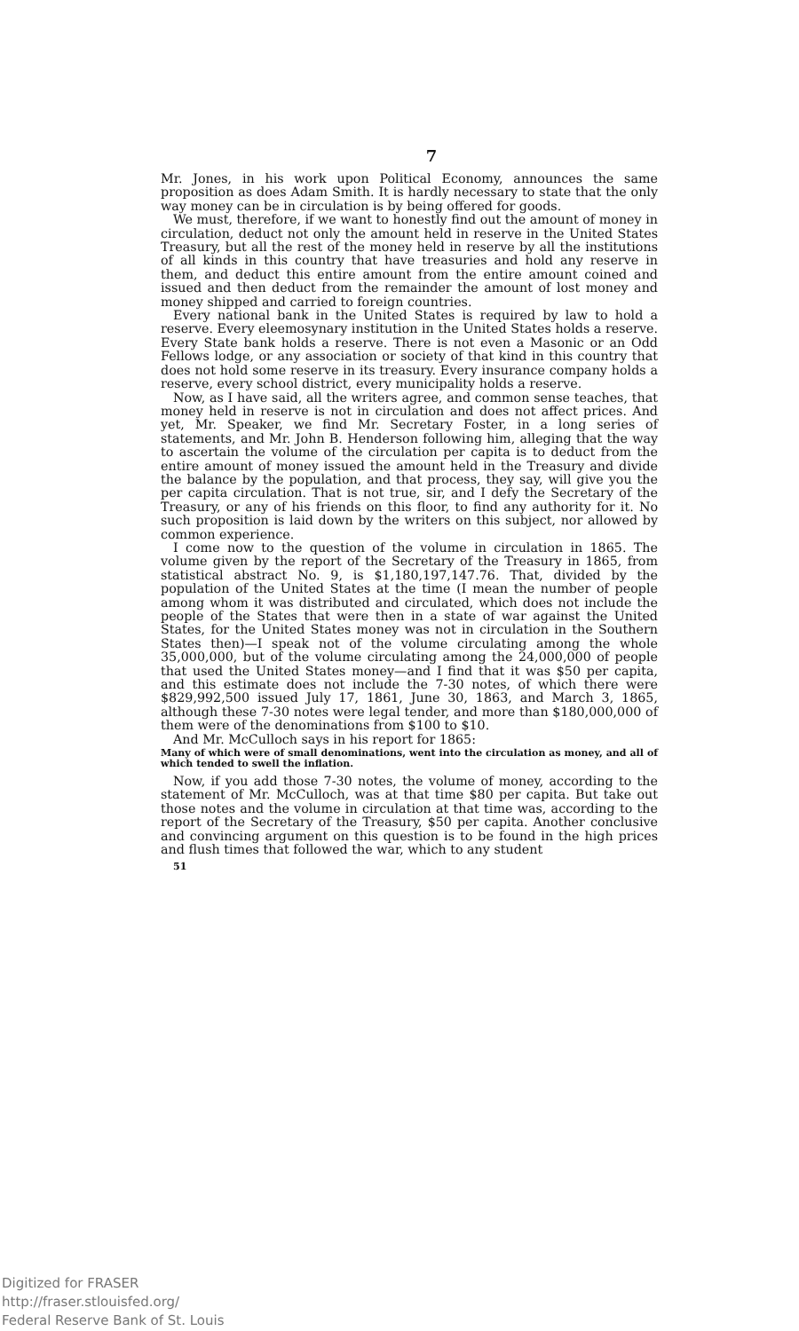7
Mr. Jones, in his work upon Political Economy, announces the same proposition as does Adam Smith. It is hardly necessary to state that the only way money can be in circulation is by being offered for goods.
We must, therefore, if we want to honestly find out the amount of money in circulation, deduct not only the amount held in reserve in the United States Treasury, but all the rest of the money held in reserve by all the institutions of all kinds in this country that have treasuries and hold any reserve in them, and deduct this entire amount from the entire amount coined and issued and then deduct from the remainder the amount of lost money and money shipped and carried to foreign countries.
Every national bank in the United States is required by law to hold a reserve. Every eleemosynary institution in the United States holds a reserve. Every State bank holds a reserve. There is not even a Masonic or an Odd Fellows lodge, or any association or society of that kind in this country that does not hold some reserve in its treasury. Every insurance company holds a reserve, every school district, every municipality holds a reserve.
Now, as I have said, all the writers agree, and common sense teaches, that money held in reserve is not in circulation and does not affect prices. And yet, Mr. Speaker, we find Mr. Secretary Foster, in a long series of statements, and Mr. John B. Henderson following him, alleging that the way to ascertain the volume of the circulation per capita is to deduct from the entire amount of money issued the amount held in the Treasury and divide the balance by the population, and that process, they say, will give you the per capita circulation. That is not true, sir, and I defy the Secretary of the Treasury, or any of his friends on this floor, to find any authority for it. No such proposition is laid down by the writers on this subject, nor allowed by common experience.
I come now to the question of the volume in circulation in 1865. The volume given by the report of the Secretary of the Treasury in 1865, from statistical abstract No. 9, is $1,180,197,147.76. That, divided by the population of the United States at the time (I mean the number of people among whom it was distributed and circulated, which does not include the people of the States that were then in a state of war against the United States, for the United States money was not in circulation in the Southern States then)—I speak not of the volume circulating among the whole 35,000,000, but of the volume circulating among the 24,000,000 of people that used the United States money—and I find that it was $50 per capita, and this estimate does not include the 7-30 notes, of which there were $829,992,500 issued July 17, 1861, June 30, 1863, and March 3, 1865, although these 7-30 notes were legal tender, and more than $180,000,000 of them were of the denominations from $100 to $10.
And Mr. McCulloch says in his report for 1865:
Many of which were of small denominations, went into the circulation as money, and all of which tended to swell the inflation.
Now, if you add those 7-30 notes, the volume of money, according to the statement of Mr. McCulloch, was at that time $80 per capita. But take out those notes and the volume in circulation at that time was, according to the report of the Secretary of the Treasury, $50 per capita. Another conclusive and convincing argument on this question is to be found in the high prices and flush times that followed the war, which to any student
51
Digitized for FRASER
http://fraser.stlouisfed.org/
Federal Reserve Bank of St. Louis